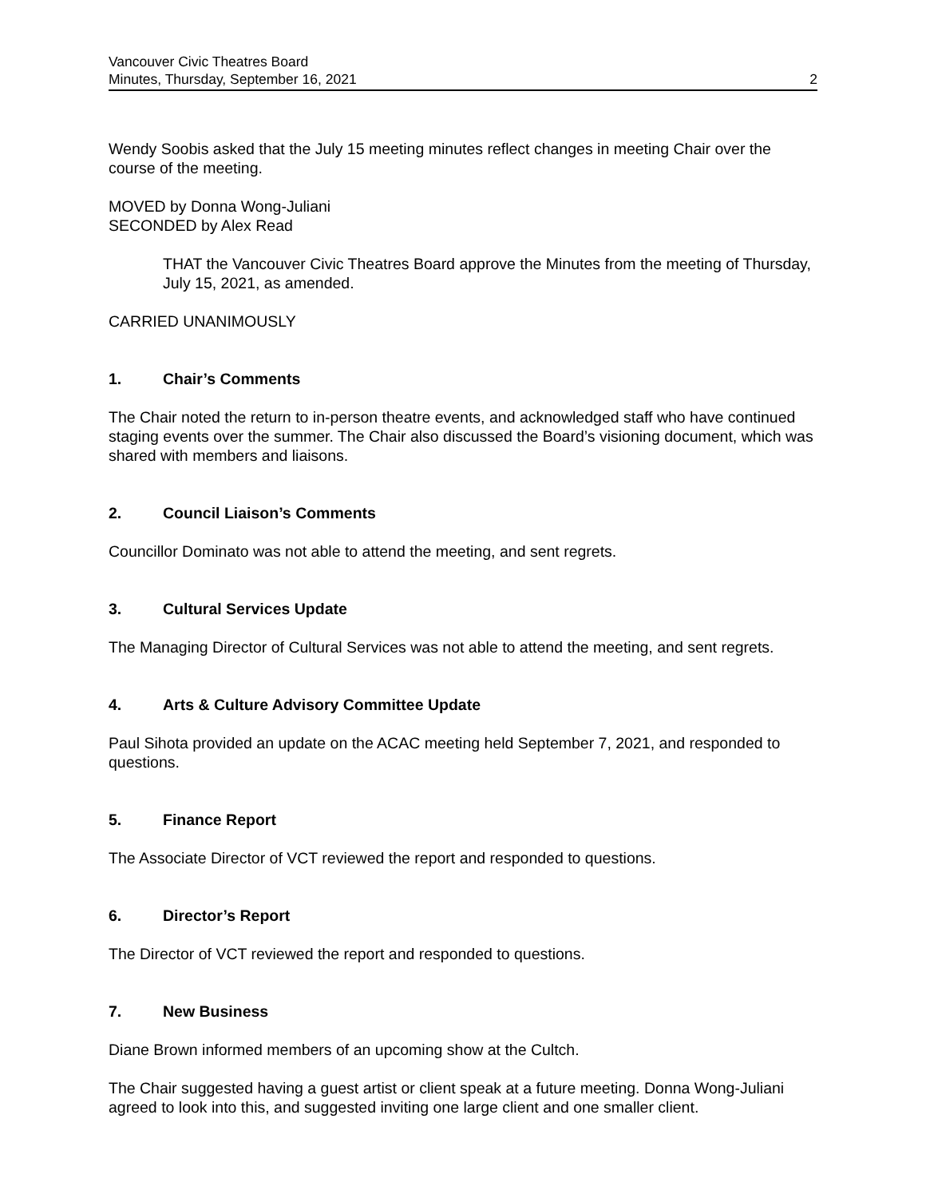Vancouver Civic Theatres Board
Minutes, Thursday, September 16, 2021
2
Wendy Soobis asked that the July 15 meeting minutes reflect changes in meeting Chair over the course of the meeting.
MOVED by Donna Wong-Juliani
SECONDED by Alex Read
THAT the Vancouver Civic Theatres Board approve the Minutes from the meeting of Thursday, July 15, 2021, as amended.
CARRIED UNANIMOUSLY
1. Chair’s Comments
The Chair noted the return to in-person theatre events, and acknowledged staff who have continued staging events over the summer. The Chair also discussed the Board’s visioning document, which was shared with members and liaisons.
2. Council Liaison’s Comments
Councillor Dominato was not able to attend the meeting, and sent regrets.
3. Cultural Services Update
The Managing Director of Cultural Services was not able to attend the meeting, and sent regrets.
4. Arts & Culture Advisory Committee Update
Paul Sihota provided an update on the ACAC meeting held September 7, 2021, and responded to questions.
5. Finance Report
The Associate Director of VCT reviewed the report and responded to questions.
6. Director’s Report
The Director of VCT reviewed the report and responded to questions.
7. New Business
Diane Brown informed members of an upcoming show at the Cultch.
The Chair suggested having a guest artist or client speak at a future meeting. Donna Wong-Juliani agreed to look into this, and suggested inviting one large client and one smaller client.